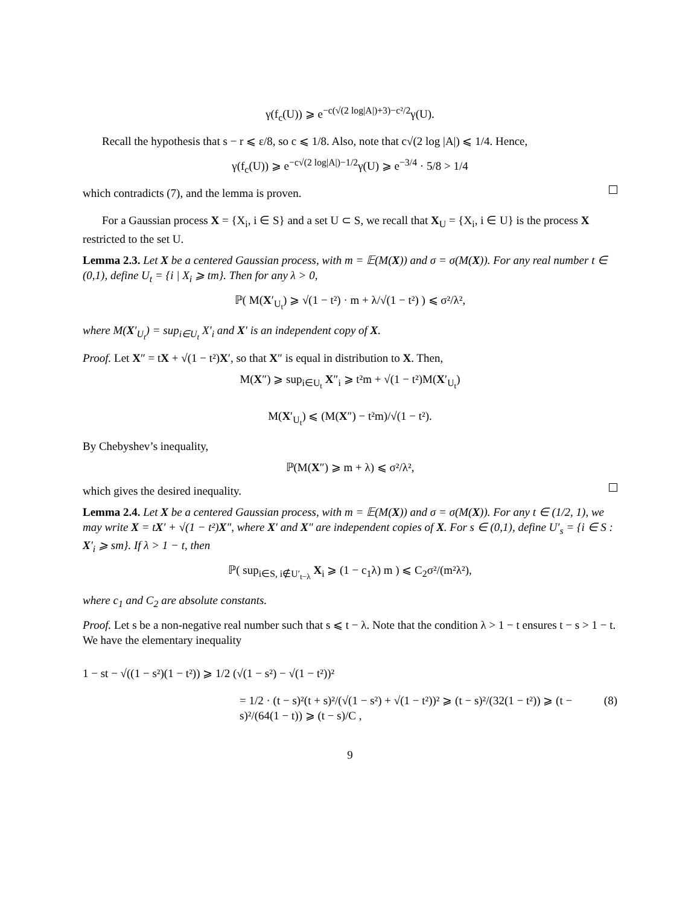γ(f<sub>c</sub>(U)) ⩾ e<sup>−c(√(2 log|A|)+3)−c²/2</sup>γ(U).
Recall the hypothesis that s − r ⩽ ε/8, so c ⩽ 1/8. Also, note that c√(2 log |A|) ⩽ 1/4. Hence,
γ(f<sub>c</sub>(U)) ⩾ e<sup>−c√(2 log|A|)−1/2</sup>γ(U) ⩾ e<sup>−3/4</sup> · 5/8 > 1/4
which contradicts (7), and the lemma is proven.
For a Gaussian process X = {X<sub>i</sub>, i ∈ S} and a set U ⊂ S, we recall that X<sub>U</sub> = {X<sub>i</sub>, i ∈ U} is the process X restricted to the set U.
Lemma 2.3. Let X be a centered Gaussian process, with m = 𝔼(M(X)) and σ = σ(M(X)). For any real number t ∈ (0,1), define U<sub>t</sub> = {i | X<sub>i</sub> ⩾ tm}. Then for any λ > 0,
ℙ( M(X′<sub>U<sub>t</sub></sub>) ⩾ √(1 − t²) · m + λ/√(1 − t²) ) ⩽ σ²/λ²,
where M(X′<sub>U<sub>t</sub></sub>) = sup<sub>i∈U<sub>t</sub></sub> X′<sub>i</sub> and X′ is an independent copy of X.
Proof. Let X″ = tX + √(1 − t²)X′, so that X″ is equal in distribution to X. Then,
M(X″) ⩾ sup<sub>i∈U<sub>t</sub></sub> X″<sub>i</sub> ⩾ t²m + √(1 − t²)M(X′<sub>U<sub>t</sub></sub>)
M(X′<sub>U<sub>t</sub></sub>) ⩽ (M(X″) − t²m)/√(1 − t²).
By Chebyshev’s inequality,
ℙ(M(X″) ⩾ m + λ) ⩽ σ²/λ²,
which gives the desired inequality.
Lemma 2.4. Let X be a centered Gaussian process, with m = 𝔼(M(X)) and σ = σ(M(X)). For any t ∈ (1/2, 1), we may write X = tX′ + √(1 − t²)X″, where X′ and X″ are independent copies of X. For s ∈ (0,1), define U′<sub>s</sub> = {i ∈ S : X′<sub>i</sub> ⩾ sm}. If λ > 1 − t, then
ℙ( sup<sub>i∈S, i∉U′<sub>t−λ</sub></sub> X<sub>i</sub> ⩾ (1 − c<sub>1</sub>λ) m ) ⩽ C<sub>2</sub>σ²/(m²λ²),
where c<sub>1</sub> and C<sub>2</sub> are absolute constants.
Proof. Let s be a non-negative real number such that s ⩽ t − λ. Note that the condition λ > 1 − t ensures t − s > 1 − t. We have the elementary inequality
1 − st − √((1 − s²)(1 − t²)) ⩾ 1/2 (√(1 − s²) − √(1 − t²))²
= 1/2 · (t − s)²(t + s)²/(√(1 − s²) + √(1 − t²))² ⩾ (t − s)²/(32(1 − t²)) ⩾ (t − s)²/(64(1 − t)) ⩾ (t − s)/C , (8)
9